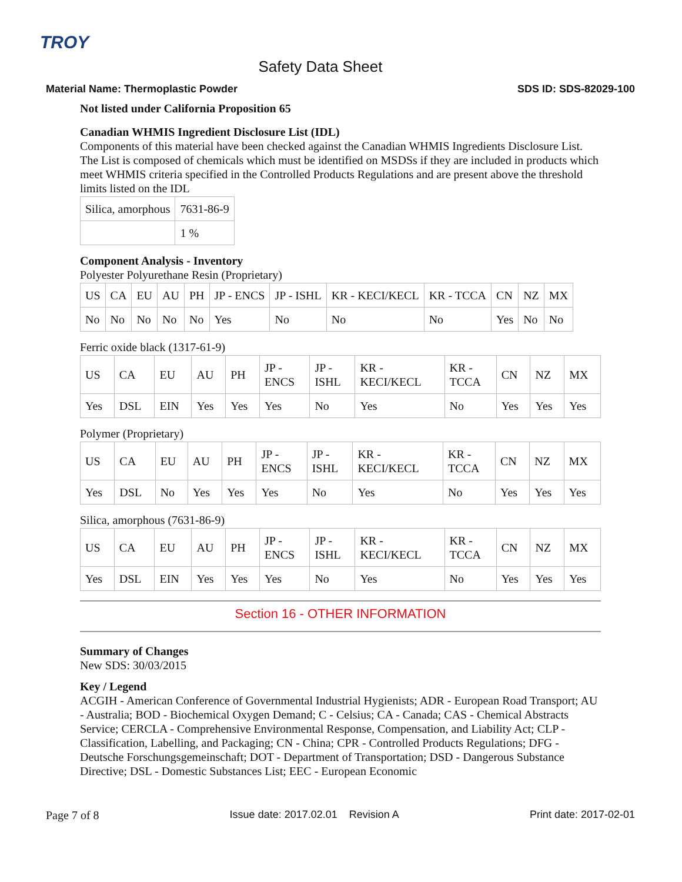TROY
Safety Data Sheet
Material Name: Thermoplastic Powder SDS ID: SDS-82029-100
Not listed under California Proposition 65
Canadian WHMIS Ingredient Disclosure List (IDL)
Components of this material have been checked against the Canadian WHMIS Ingredients Disclosure List. The List is composed of chemicals which must be identified on MSDSs if they are included in products which meet WHMIS criteria specified in the Controlled Products Regulations and are present above the threshold limits listed on the IDL
| Silica, amorphous | 7631-86-9 |
| | 1 % |
Component Analysis - Inventory
Polyester Polyurethane Resin (Proprietary)
| US | CA | EU | AU | PH | JP - ENCS | JP - ISHL | KR - KECI/KECL | KR - TCCA | CN | NZ | MX |
| No | No | No | No | No | Yes | No | No | No | Yes | No | No |
Ferric oxide black (1317-61-9)
| US | CA | EU | AU | PH | JP - ENCS | JP - ISHL | KR - KECI/KECL | KR - TCCA | CN | NZ | MX |
| Yes | DSL | EIN | Yes | Yes | Yes | No | Yes | No | Yes | Yes | Yes |
Polymer (Proprietary)
| US | CA | EU | AU | PH | JP - ENCS | JP - ISHL | KR - KECI/KECL | KR - TCCA | CN | NZ | MX |
| Yes | DSL | No | Yes | Yes | Yes | No | Yes | No | Yes | Yes | Yes |
Silica, amorphous (7631-86-9)
| US | CA | EU | AU | PH | JP - ENCS | JP - ISHL | KR - KECI/KECL | KR - TCCA | CN | NZ | MX |
| Yes | DSL | EIN | Yes | Yes | Yes | No | Yes | No | Yes | Yes | Yes |
Section 16 - OTHER INFORMATION
Summary of Changes
New SDS: 30/03/2015
Key / Legend
ACGIH - American Conference of Governmental Industrial Hygienists; ADR - European Road Transport; AU - Australia; BOD - Biochemical Oxygen Demand; C - Celsius; CA - Canada; CAS - Chemical Abstracts Service; CERCLA - Comprehensive Environmental Response, Compensation, and Liability Act; CLP - Classification, Labelling, and Packaging; CN - China; CPR - Controlled Products Regulations; DFG - Deutsche Forschungsgemeinschaft; DOT - Department of Transportation; DSD - Dangerous Substance Directive; DSL - Domestic Substances List; EEC - European Economic
Page 7 of 8 Issue date: 2017.02.01 Revision A Print date: 2017-02-01